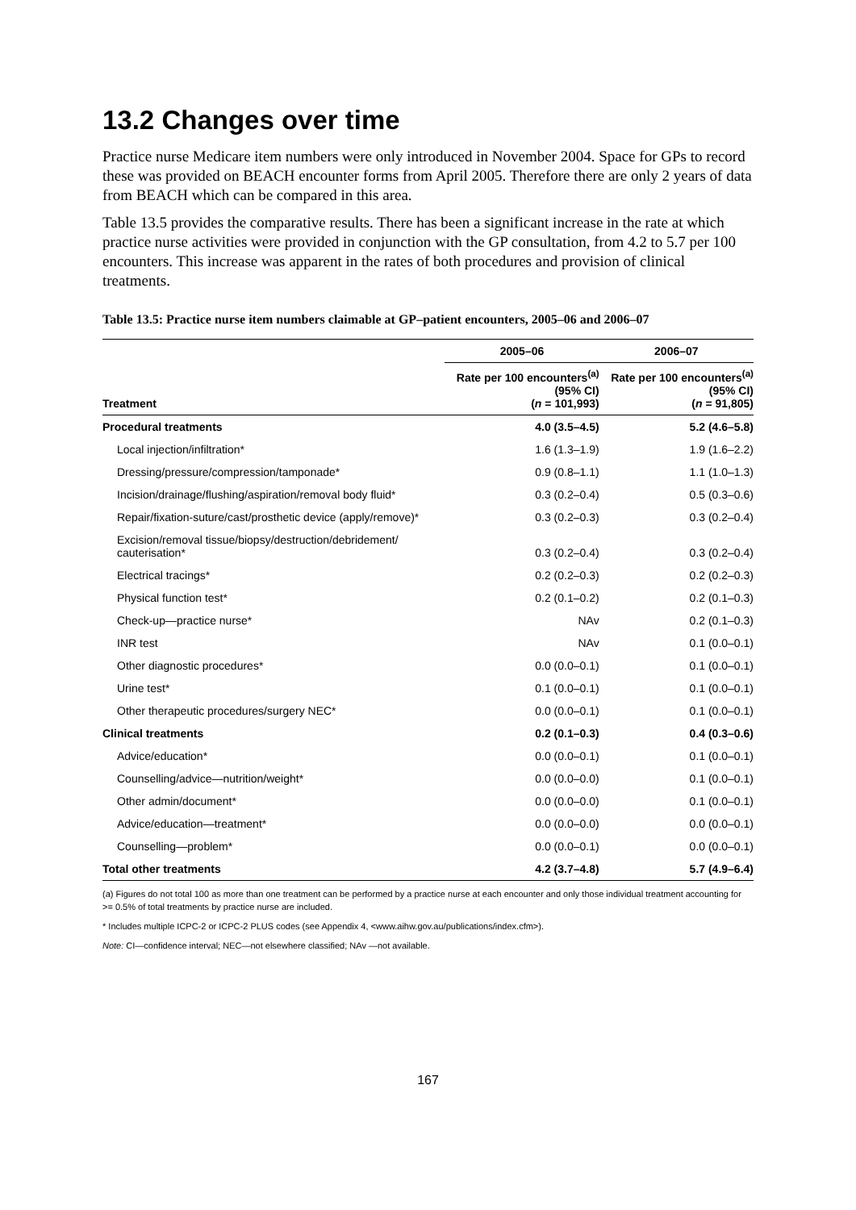13.2 Changes over time
Practice nurse Medicare item numbers were only introduced in November 2004. Space for GPs to record these was provided on BEACH encounter forms from April 2005. Therefore there are only 2 years of data from BEACH which can be compared in this area.
Table 13.5 provides the comparative results. There has been a significant increase in the rate at which practice nurse activities were provided in conjunction with the GP consultation, from 4.2 to 5.7 per 100 encounters. This increase was apparent in the rates of both procedures and provision of clinical treatments.
Table 13.5: Practice nurse item numbers claimable at GP–patient encounters, 2005–06 and 2006–07
| | 2005–06 | 2006–07 |
| --- | --- | --- |
| Treatment | Rate per 100 encounters<sup>(a)</sup> (95% CI) ( n = 101,993) | Rate per 100 encounters<sup>(a)</sup> (95% CI) ( n = 91,805) |
| Procedural treatments | 4.0 (3.5–4.5) | 5.2 (4.6–5.8) |
| Local injection/infiltration* | 1.6 (1.3–1.9) | 1.9 (1.6–2.2) |
| Dressing/pressure/compression/tamponade* | 0.9 (0.8–1.1) | 1.1 (1.0–1.3) |
| Incision/drainage/flushing/aspiration/removal body fluid* | 0.3 (0.2–0.4) | 0.5 (0.3–0.6) |
| Repair/fixation-suture/cast/prosthetic device (apply/remove)* | 0.3 (0.2–0.3) | 0.3 (0.2–0.4) |
| Excision/removal tissue/biopsy/destruction/debridement/ cauterisation* | 0.3 (0.2–0.4) | 0.3 (0.2–0.4) |
| Electrical tracings* | 0.2 (0.2–0.3) | 0.2 (0.2–0.3) |
| Physical function test* | 0.2 (0.1–0.2) | 0.2 (0.1–0.3) |
| Check-up—practice nurse* | NAv | 0.2 (0.1–0.3) |
| INR test | NAv | 0.1 (0.0–0.1) |
| Other diagnostic procedures* | 0.0 (0.0–0.1) | 0.1 (0.0–0.1) |
| Urine test* | 0.1 (0.0–0.1) | 0.1 (0.0–0.1) |
| Other therapeutic procedures/surgery NEC* | 0.0 (0.0–0.1) | 0.1 (0.0–0.1) |
| Clinical treatments | 0.2 (0.1–0.3) | 0.4 (0.3–0.6) |
| Advice/education* | 0.0 (0.0–0.1) | 0.1 (0.0–0.1) |
| Counselling/advice—nutrition/weight* | 0.0 (0.0–0.0) | 0.1 (0.0–0.1) |
| Other admin/document* | 0.0 (0.0–0.0) | 0.1 (0.0–0.1) |
| Advice/education—treatment* | 0.0 (0.0–0.0) | 0.0 (0.0–0.1) |
| Counselling—problem* | 0.0 (0.0–0.1) | 0.0 (0.0–0.1) |
| Total other treatments | 4.2 (3.7–4.8) | 5.7 (4.9–6.4) |
(a) Figures do not total 100 as more than one treatment can be performed by a practice nurse at each encounter and only those individual treatment accounting for >= 0.5% of total treatments by practice nurse are included.
* Includes multiple ICPC-2 or ICPC-2 PLUS codes (see Appendix 4, <www.aihw.gov.au/publications/index.cfm>).
Note: CI—confidence interval; NEC—not elsewhere classified; NAv —not available.
167